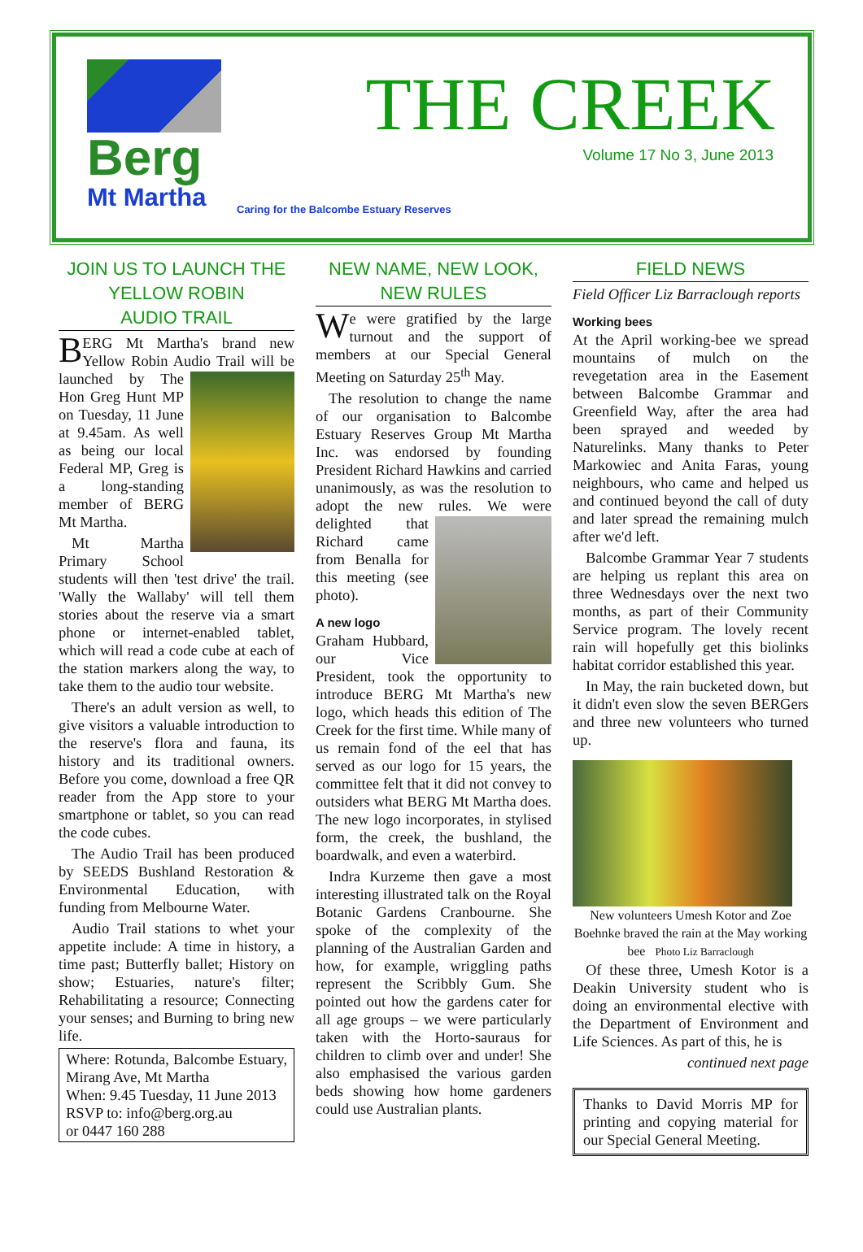Berg
Mt Martha
THE CREEK
Volume 17 No 3, June 2013
Caring for the Balcombe Estuary Reserves
JOIN US TO LAUNCH THE
YELLOW ROBIN
AUDIO TRAIL
BERG Mt Martha's brand new Yellow Robin Audio Trail will be launched by The Hon Greg Hunt MP on Tuesday, 11 June at 9.45am. As well as being our local Federal MP, Greg is a long-standing member of BERG Mt Martha.
Mt Martha Primary School students will then 'test drive' the trail. 'Wally the Wallaby' will tell them stories about the reserve via a smart phone or internet-enabled tablet, which will read a code cube at each of the station markers along the way, to take them to the audio tour website.
There's an adult version as well, to give visitors a valuable introduction to the reserve's flora and fauna, its history and its traditional owners. Before you come, download a free QR reader from the App store to your smartphone or tablet, so you can read the code cubes.
The Audio Trail has been produced by SEEDS Bushland Restoration & Environmental Education, with funding from Melbourne Water.
Audio Trail stations to whet your appetite include: A time in history, a time past; Butterfly ballet; History on show; Estuaries, nature's filter; Rehabilitating a resource; Connecting your senses; and Burning to bring new life.
Where: Rotunda, Balcombe Estuary, Mirang Ave, Mt Martha
When: 9.45 Tuesday, 11 June 2013
RSVP to: info@berg.org.au
or 0447 160 288
NEW NAME, NEW LOOK,
NEW RULES
We were gratified by the large turnout and the support of members at our Special General Meeting on Saturday 25<sup>th</sup> May.
The resolution to change the name of our organisation to Balcombe Estuary Reserves Group Mt Martha Inc. was endorsed by founding President Richard Hawkins and carried unanimously, as was the resolution to adopt the new rules. We were delighted that Richard came from Benalla for this meeting (see photo).
A new logo
Graham Hubbard, our Vice President, took the opportunity to introduce BERG Mt Martha's new logo, which heads this edition of The Creek for the first time. While many of us remain fond of the eel that has served as our logo for 15 years, the committee felt that it did not convey to outsiders what BERG Mt Martha does. The new logo incorporates, in stylised form, the creek, the bushland, the boardwalk, and even a waterbird.
Indra Kurzeme then gave a most interesting illustrated talk on the Royal Botanic Gardens Cranbourne. She spoke of the complexity of the planning of the Australian Garden and how, for example, wriggling paths represent the Scribbly Gum. She pointed out how the gardens cater for all age groups – we were particularly taken with the Horto-sauraus for children to climb over and under! She also emphasised the various garden beds showing how home gardeners could use Australian plants.
FIELD NEWS
Field Officer Liz Barraclough reports
Working bees
At the April working-bee we spread mountains of mulch on the revegetation area in the Easement between Balcombe Grammar and Greenfield Way, after the area had been sprayed and weeded by Naturelinks. Many thanks to Peter Markowiec and Anita Faras, young neighbours, who came and helped us and continued beyond the call of duty and later spread the remaining mulch after we'd left.
Balcombe Grammar Year 7 students are helping us replant this area on three Wednesdays over the next two months, as part of their Community Service program. The lovely recent rain will hopefully get this biolinks habitat corridor established this year.
In May, the rain bucketed down, but it didn't even slow the seven BERGers and three new volunteers who turned up.
New volunteers Umesh Kotor and Zoe Boehnke braved the rain at the May working bee Photo Liz Barraclough
Of these three, Umesh Kotor is a Deakin University student who is doing an environmental elective with the Department of Environment and Life Sciences. As part of this, he is
continued next page
Thanks to David Morris MP for printing and copying material for our Special General Meeting.